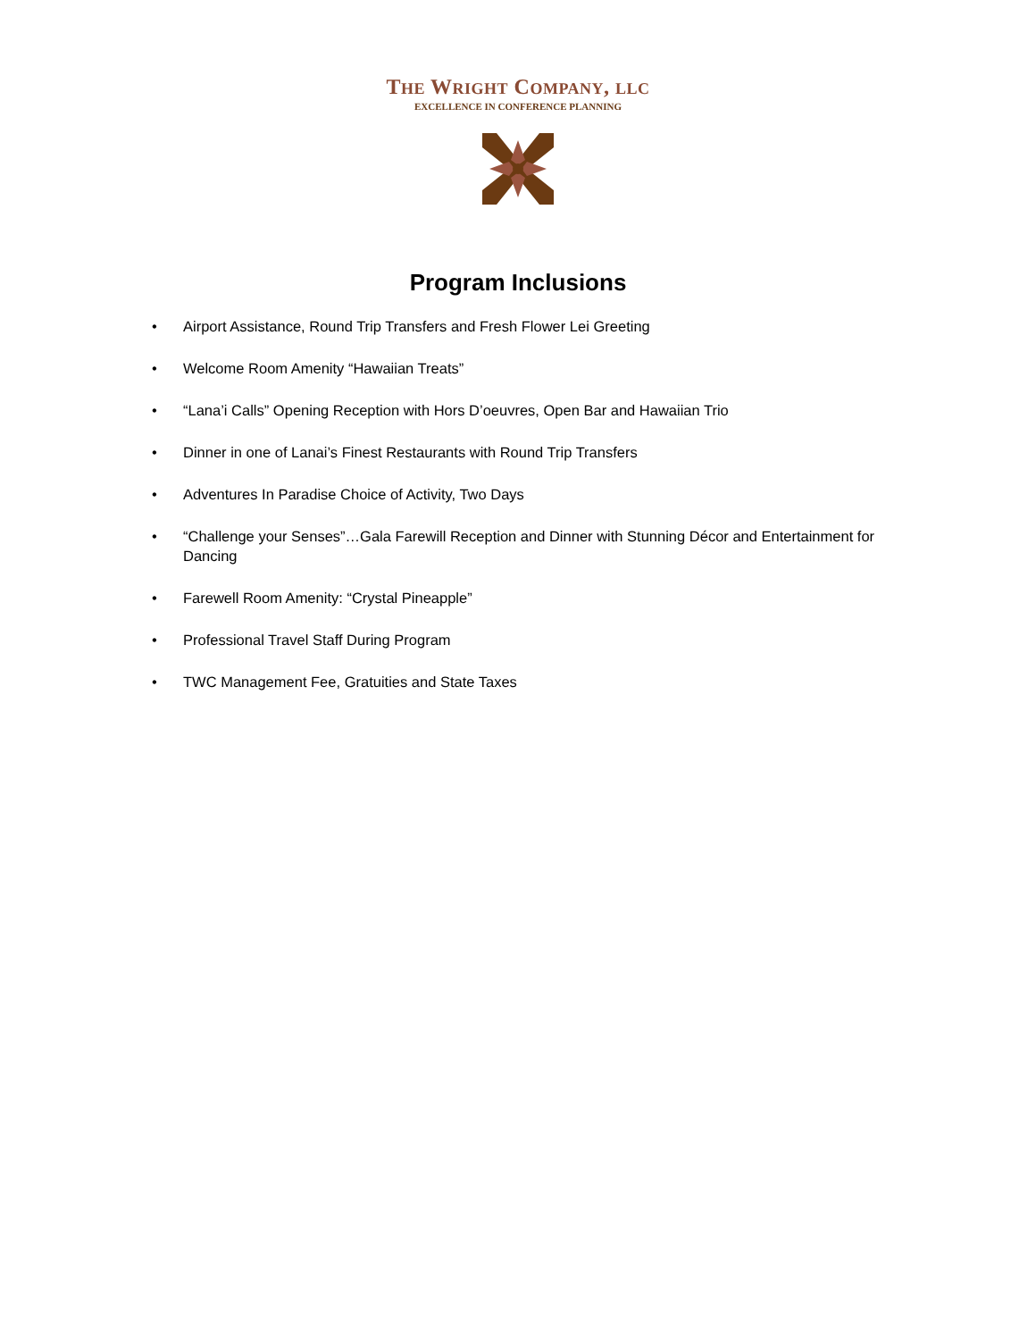THE WRIGHT COMPANY, LLC
EXCELLENCE IN CONFERENCE PLANNING
Program Inclusions
• Airport Assistance, Round Trip Transfers and Fresh Flower Lei Greeting
• Welcome Room Amenity “Hawaiian Treats”
• “Lana’i Calls” Opening Reception with Hors D’oeuvres, Open Bar and Hawaiian Trio
• Dinner in one of Lanai’s Finest Restaurants with Round Trip Transfers
• Adventures In Paradise Choice of Activity, Two Days
• “Challenge your Senses”…Gala Farewill Reception and Dinner with Stunning Décor and Entertainment for Dancing
• Farewell Room Amenity: “Crystal Pineapple”
• Professional Travel Staff During Program
• TWC Management Fee, Gratuities and State Taxes